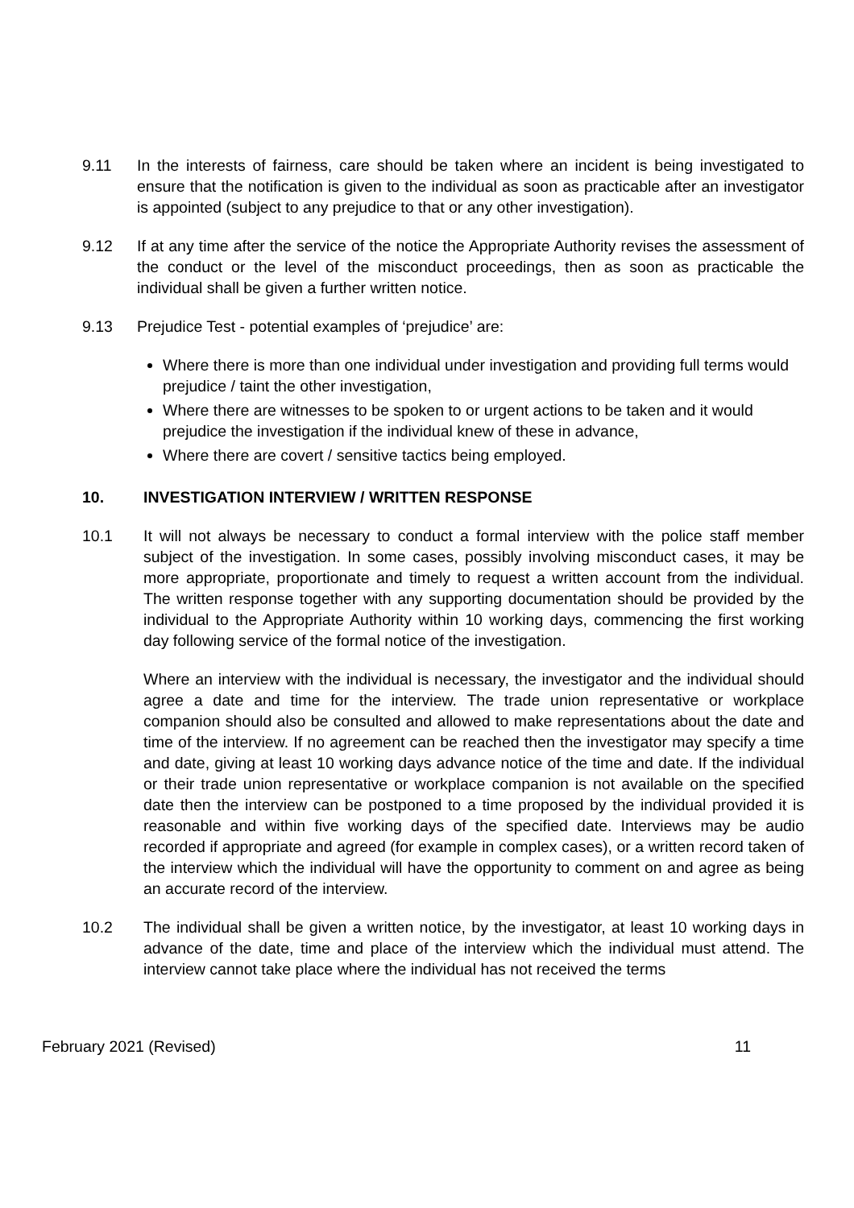9.11 In the interests of fairness, care should be taken where an incident is being investigated to ensure that the notification is given to the individual as soon as practicable after an investigator is appointed (subject to any prejudice to that or any other investigation).
9.12 If at any time after the service of the notice the Appropriate Authority revises the assessment of the conduct or the level of the misconduct proceedings, then as soon as practicable the individual shall be given a further written notice.
9.13 Prejudice Test - potential examples of ‘prejudice’ are:
Where there is more than one individual under investigation and providing full terms would prejudice / taint the other investigation,
Where there are witnesses to be spoken to or urgent actions to be taken and it would prejudice the investigation if the individual knew of these in advance,
Where there are covert / sensitive tactics being employed.
10. INVESTIGATION INTERVIEW / WRITTEN RESPONSE
10.1 It will not always be necessary to conduct a formal interview with the police staff member subject of the investigation. In some cases, possibly involving misconduct cases, it may be more appropriate, proportionate and timely to request a written account from the individual. The written response together with any supporting documentation should be provided by the individual to the Appropriate Authority within 10 working days, commencing the first working day following service of the formal notice of the investigation.
Where an interview with the individual is necessary, the investigator and the individual should agree a date and time for the interview. The trade union representative or workplace companion should also be consulted and allowed to make representations about the date and time of the interview. If no agreement can be reached then the investigator may specify a time and date, giving at least 10 working days advance notice of the time and date. If the individual or their trade union representative or workplace companion is not available on the specified date then the interview can be postponed to a time proposed by the individual provided it is reasonable and within five working days of the specified date. Interviews may be audio recorded if appropriate and agreed (for example in complex cases), or a written record taken of the interview which the individual will have the opportunity to comment on and agree as being an accurate record of the interview.
10.2 The individual shall be given a written notice, by the investigator, at least 10 working days in advance of the date, time and place of the interview which the individual must attend. The interview cannot take place where the individual has not received the terms
February 2021 (Revised) 11